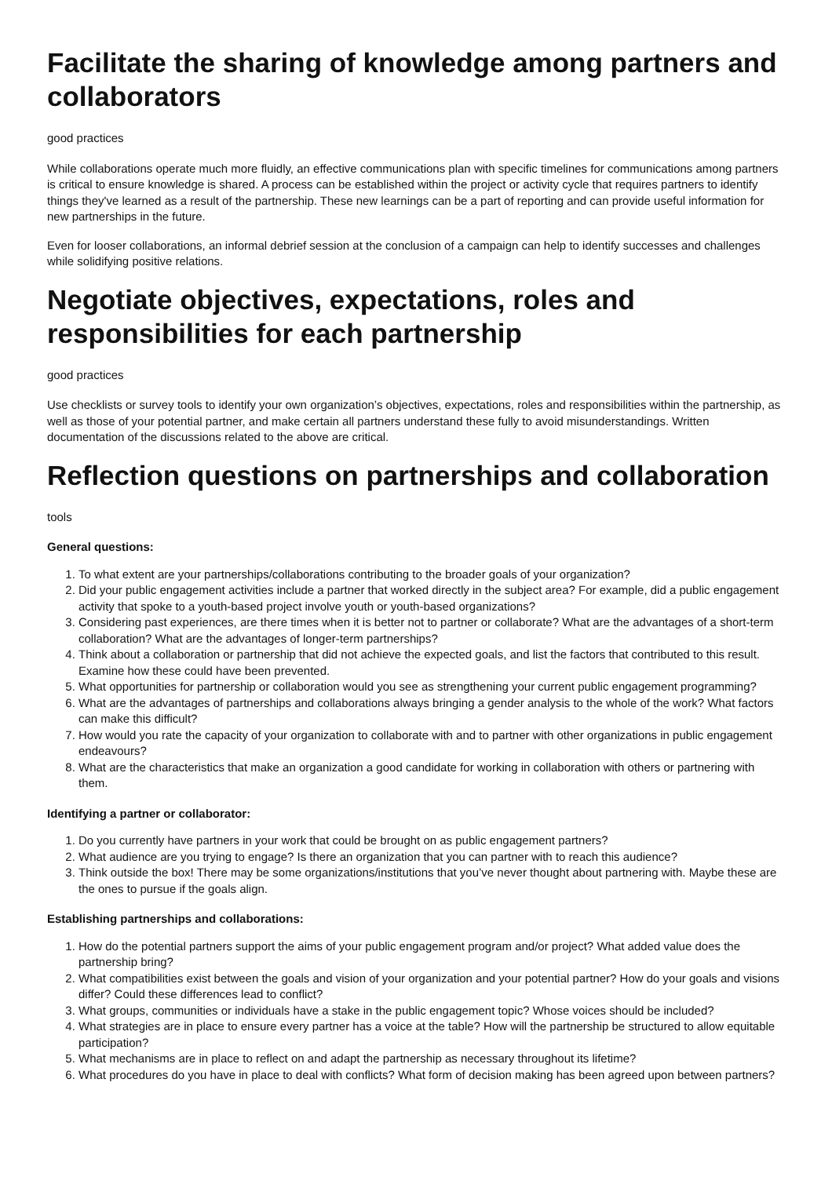Facilitate the sharing of knowledge among partners and collaborators
good practices
While collaborations operate much more fluidly, an effective communications plan with specific timelines for communications among partners is critical to ensure knowledge is shared. A process can be established within the project or activity cycle that requires partners to identify things they've learned as a result of the partnership. These new learnings can be a part of reporting and can provide useful information for new partnerships in the future.
Even for looser collaborations, an informal debrief session at the conclusion of a campaign can help to identify successes and challenges while solidifying positive relations.
Negotiate objectives, expectations, roles and responsibilities for each partnership
good practices
Use checklists or survey tools to identify your own organization’s objectives, expectations, roles and responsibilities within the partnership, as well as those of your potential partner, and make certain all partners understand these fully to avoid misunderstandings. Written documentation of the discussions related to the above are critical.
Reflection questions on partnerships and collaboration
tools
General questions:
1. To what extent are your partnerships/collaborations contributing to the broader goals of your organization?
2. Did your public engagement activities include a partner that worked directly in the subject area? For example, did a public engagement activity that spoke to a youth-based project involve youth or youth-based organizations?
3. Considering past experiences, are there times when it is better not to partner or collaborate? What are the advantages of a short-term collaboration? What are the advantages of longer-term partnerships?
4. Think about a collaboration or partnership that did not achieve the expected goals, and list the factors that contributed to this result. Examine how these could have been prevented.
5. What opportunities for partnership or collaboration would you see as strengthening your current public engagement programming?
6. What are the advantages of partnerships and collaborations always bringing a gender analysis to the whole of the work? What factors can make this difficult?
7. How would you rate the capacity of your organization to collaborate with and to partner with other organizations in public engagement endeavours?
8. What are the characteristics that make an organization a good candidate for working in collaboration with others or partnering with them.
Identifying a partner or collaborator:
1. Do you currently have partners in your work that could be brought on as public engagement partners?
2. What audience are you trying to engage? Is there an organization that you can partner with to reach this audience?
3. Think outside the box! There may be some organizations/institutions that you’ve never thought about partnering with. Maybe these are the ones to pursue if the goals align.
Establishing partnerships and collaborations:
1. How do the potential partners support the aims of your public engagement program and/or project? What added value does the partnership bring?
2. What compatibilities exist between the goals and vision of your organization and your potential partner? How do your goals and visions differ? Could these differences lead to conflict?
3. What groups, communities or individuals have a stake in the public engagement topic? Whose voices should be included?
4. What strategies are in place to ensure every partner has a voice at the table? How will the partnership be structured to allow equitable participation?
5. What mechanisms are in place to reflect on and adapt the partnership as necessary throughout its lifetime?
6. What procedures do you have in place to deal with conflicts? What form of decision making has been agreed upon between partners?